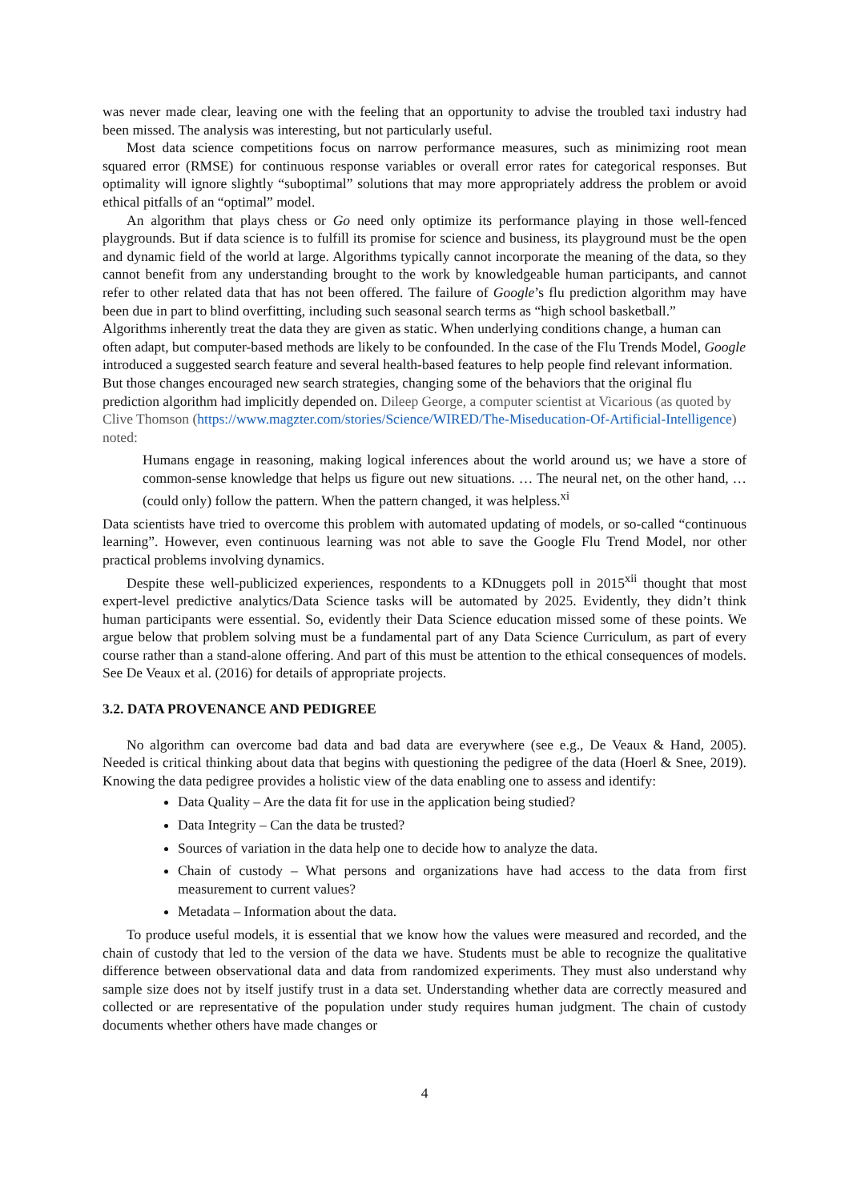was never made clear, leaving one with the feeling that an opportunity to advise the troubled taxi industry had been missed. The analysis was interesting, but not particularly useful.
Most data science competitions focus on narrow performance measures, such as minimizing root mean squared error (RMSE) for continuous response variables or overall error rates for categorical responses. But optimality will ignore slightly “suboptimal” solutions that may more appropriately address the problem or avoid ethical pitfalls of an “optimal” model.
An algorithm that plays chess or Go need only optimize its performance playing in those well-fenced playgrounds. But if data science is to fulfill its promise for science and business, its playground must be the open and dynamic field of the world at large. Algorithms typically cannot incorporate the meaning of the data, so they cannot benefit from any understanding brought to the work by knowledgeable human participants, and cannot refer to other related data that has not been offered. The failure of Google’s flu prediction algorithm may have been due in part to blind overfitting, including such seasonal search terms as “high school basketball.”
Algorithms inherently treat the data they are given as static. When underlying conditions change, a human can often adapt, but computer-based methods are likely to be confounded. In the case of the Flu Trends Model, Google introduced a suggested search feature and several health-based features to help people find relevant information. But those changes encouraged new search strategies, changing some of the behaviors that the original flu prediction algorithm had implicitly depended on. Dileep George, a computer scientist at Vicarious (as quoted by Clive Thomson (https://www.magzter.com/stories/Science/WIRED/The-Miseducation-Of-Artificial-Intelligence) noted:
Humans engage in reasoning, making logical inferences about the world around us; we have a store of common-sense knowledge that helps us figure out new situations. … The neural net, on the other hand, … (could only) follow the pattern. When the pattern changed, it was helpless.<sup>xi</sup>
Data scientists have tried to overcome this problem with automated updating of models, or so-called “continuous learning”. However, even continuous learning was not able to save the Google Flu Trend Model, nor other practical problems involving dynamics.
Despite these well-publicized experiences, respondents to a KDnuggets poll in 2015<sup>xii</sup> thought that most expert-level predictive analytics/Data Science tasks will be automated by 2025. Evidently, they didn’t think human participants were essential. So, evidently their Data Science education missed some of these points. We argue below that problem solving must be a fundamental part of any Data Science Curriculum, as part of every course rather than a stand-alone offering. And part of this must be attention to the ethical consequences of models. See De Veaux et al. (2016) for details of appropriate projects.
3.2. DATA PROVENANCE AND PEDIGREE
No algorithm can overcome bad data and bad data are everywhere (see e.g., De Veaux & Hand, 2005). Needed is critical thinking about data that begins with questioning the pedigree of the data (Hoerl & Snee, 2019). Knowing the data pedigree provides a holistic view of the data enabling one to assess and identify:
Data Quality – Are the data fit for use in the application being studied?
Data Integrity – Can the data be trusted?
Sources of variation in the data help one to decide how to analyze the data.
Chain of custody – What persons and organizations have had access to the data from first measurement to current values?
Metadata – Information about the data.
To produce useful models, it is essential that we know how the values were measured and recorded, and the chain of custody that led to the version of the data we have. Students must be able to recognize the qualitative difference between observational data and data from randomized experiments. They must also understand why sample size does not by itself justify trust in a data set. Understanding whether data are correctly measured and collected or are representative of the population under study requires human judgment. The chain of custody documents whether others have made changes or
4